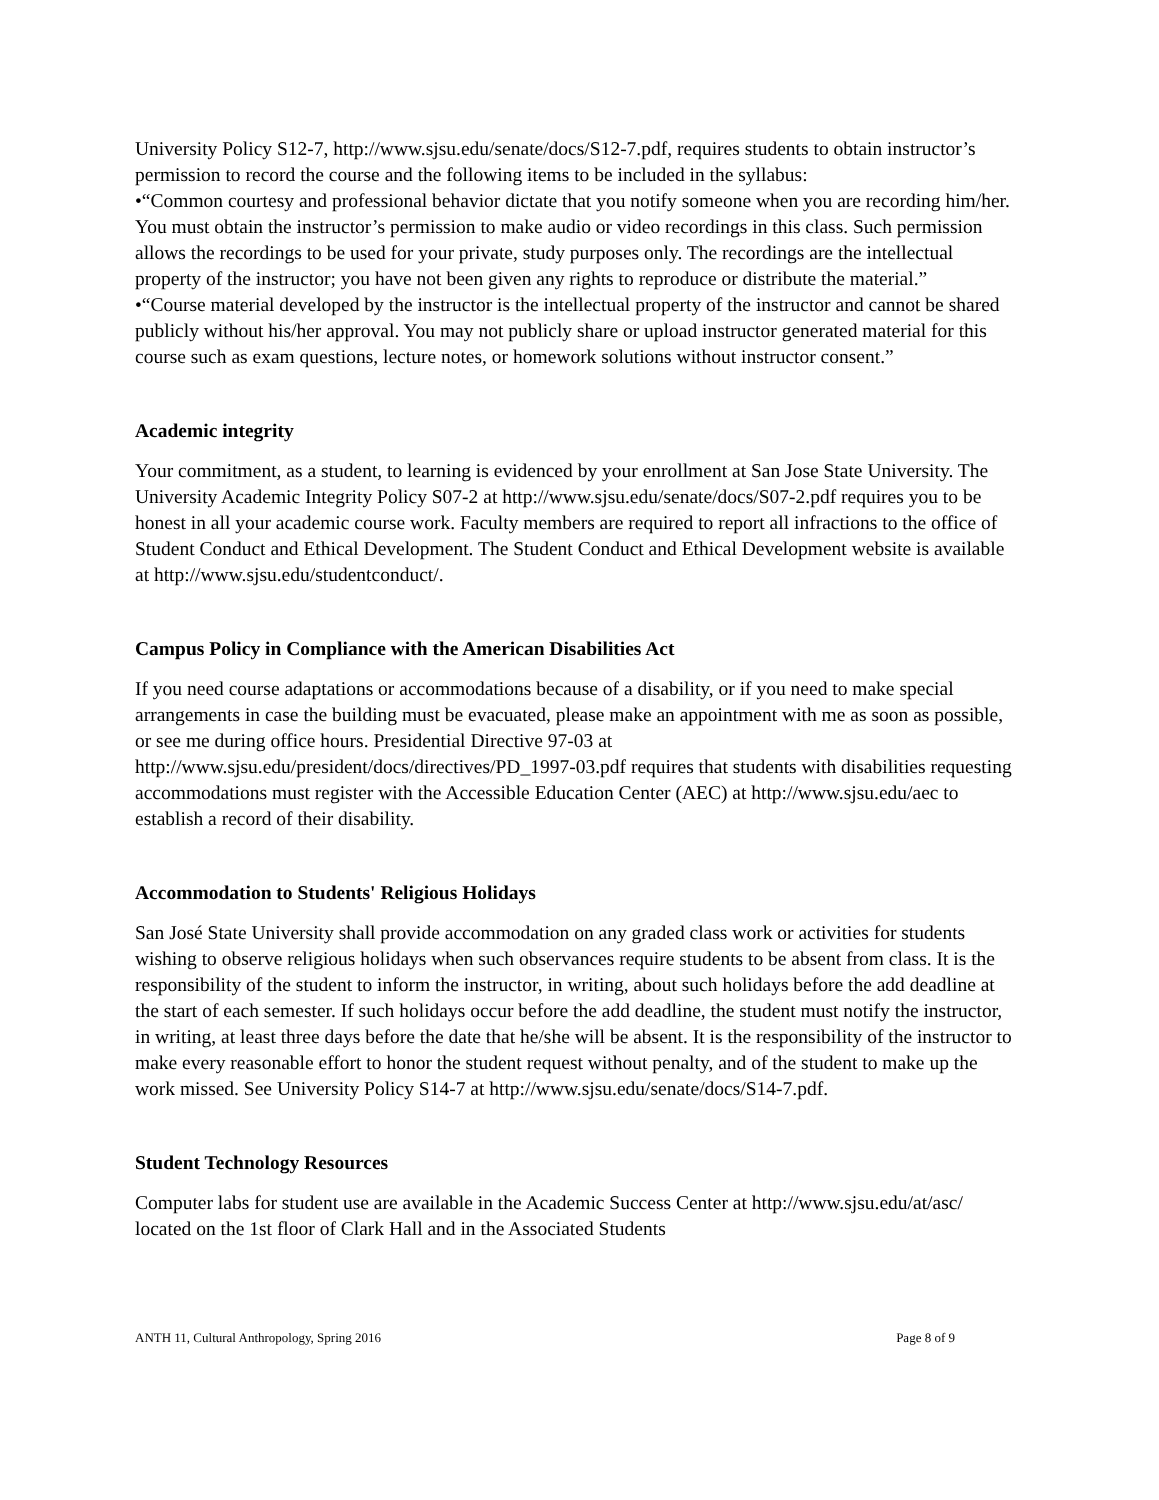University Policy S12-7, http://www.sjsu.edu/senate/docs/S12-7.pdf, requires students to obtain instructor’s permission to record the course and the following items to be included in the syllabus:
•“Common courtesy and professional behavior dictate that you notify someone when you are recording him/her. You must obtain the instructor’s permission to make audio or video recordings in this class. Such permission allows the recordings to be used for your private, study purposes only. The recordings are the intellectual property of the instructor; you have not been given any rights to reproduce or distribute the material.”
•“Course material developed by the instructor is the intellectual property of the instructor and cannot be shared publicly without his/her approval. You may not publicly share or upload instructor generated material for this course such as exam questions, lecture notes, or homework solutions without instructor consent.”
Academic integrity
Your commitment, as a student, to learning is evidenced by your enrollment at San Jose State University. The University Academic Integrity Policy S07-2 at http://www.sjsu.edu/senate/docs/S07-2.pdf requires you to be honest in all your academic course work. Faculty members are required to report all infractions to the office of Student Conduct and Ethical Development. The Student Conduct and Ethical Development website is available at http://www.sjsu.edu/studentconduct/.
Campus Policy in Compliance with the American Disabilities Act
If you need course adaptations or accommodations because of a disability, or if you need to make special arrangements in case the building must be evacuated, please make an appointment with me as soon as possible, or see me during office hours. Presidential Directive 97-03 at http://www.sjsu.edu/president/docs/directives/PD_1997-03.pdf requires that students with disabilities requesting accommodations must register with the Accessible Education Center (AEC) at http://www.sjsu.edu/aec to establish a record of their disability.
Accommodation to Students' Religious Holidays
San José State University shall provide accommodation on any graded class work or activities for students wishing to observe religious holidays when such observances require students to be absent from class. It is the responsibility of the student to inform the instructor, in writing, about such holidays before the add deadline at the start of each semester. If such holidays occur before the add deadline, the student must notify the instructor, in writing, at least three days before the date that he/she will be absent. It is the responsibility of the instructor to make every reasonable effort to honor the student request without penalty, and of the student to make up the work missed. See University Policy S14-7 at http://www.sjsu.edu/senate/docs/S14-7.pdf.
Student Technology Resources
Computer labs for student use are available in the Academic Success Center at http://www.sjsu.edu/at/asc/ located on the 1st floor of Clark Hall and in the Associated Students
ANTH 11, Cultural Anthropology, Spring 2016 Page 8 of 9